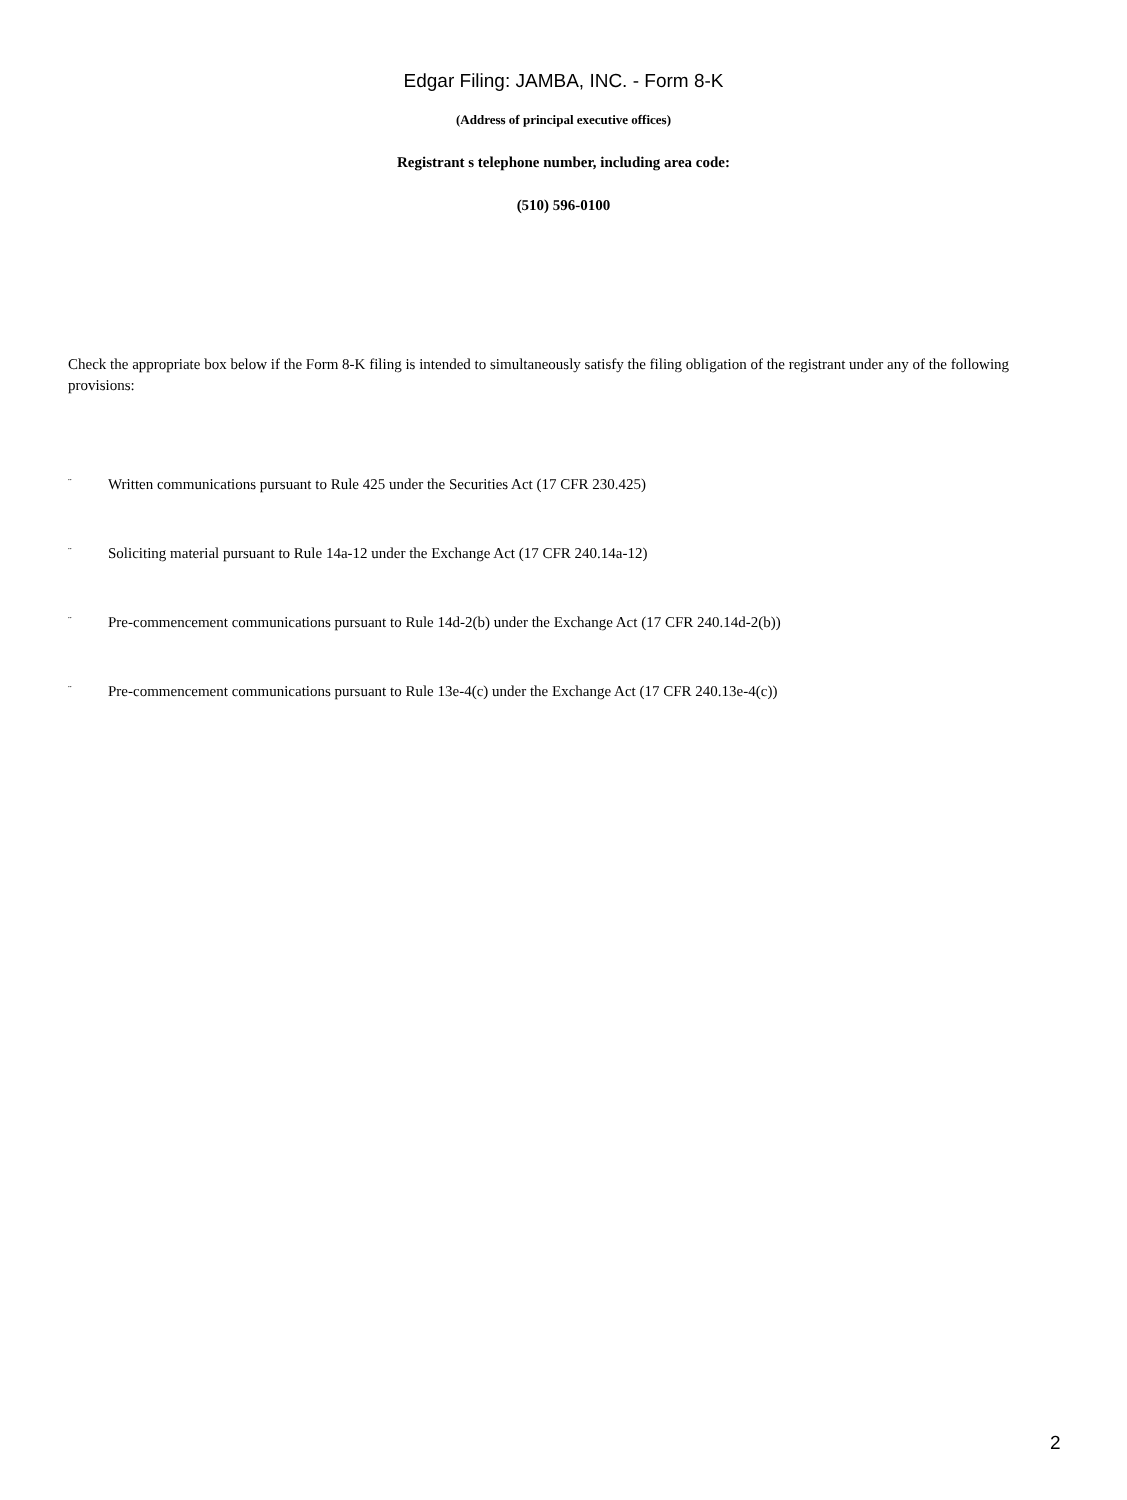Edgar Filing: JAMBA, INC. - Form 8-K
(Address of principal executive offices)
Registrant s telephone number, including area code:
(510) 596-0100
Check the appropriate box below if the Form 8-K filing is intended to simultaneously satisfy the filing obligation of the registrant under any of the following provisions:
¨ Written communications pursuant to Rule 425 under the Securities Act (17 CFR 230.425)
¨ Soliciting material pursuant to Rule 14a-12 under the Exchange Act (17 CFR 240.14a-12)
¨ Pre-commencement communications pursuant to Rule 14d-2(b) under the Exchange Act (17 CFR 240.14d-2(b))
¨ Pre-commencement communications pursuant to Rule 13e-4(c) under the Exchange Act (17 CFR 240.13e-4(c))
2